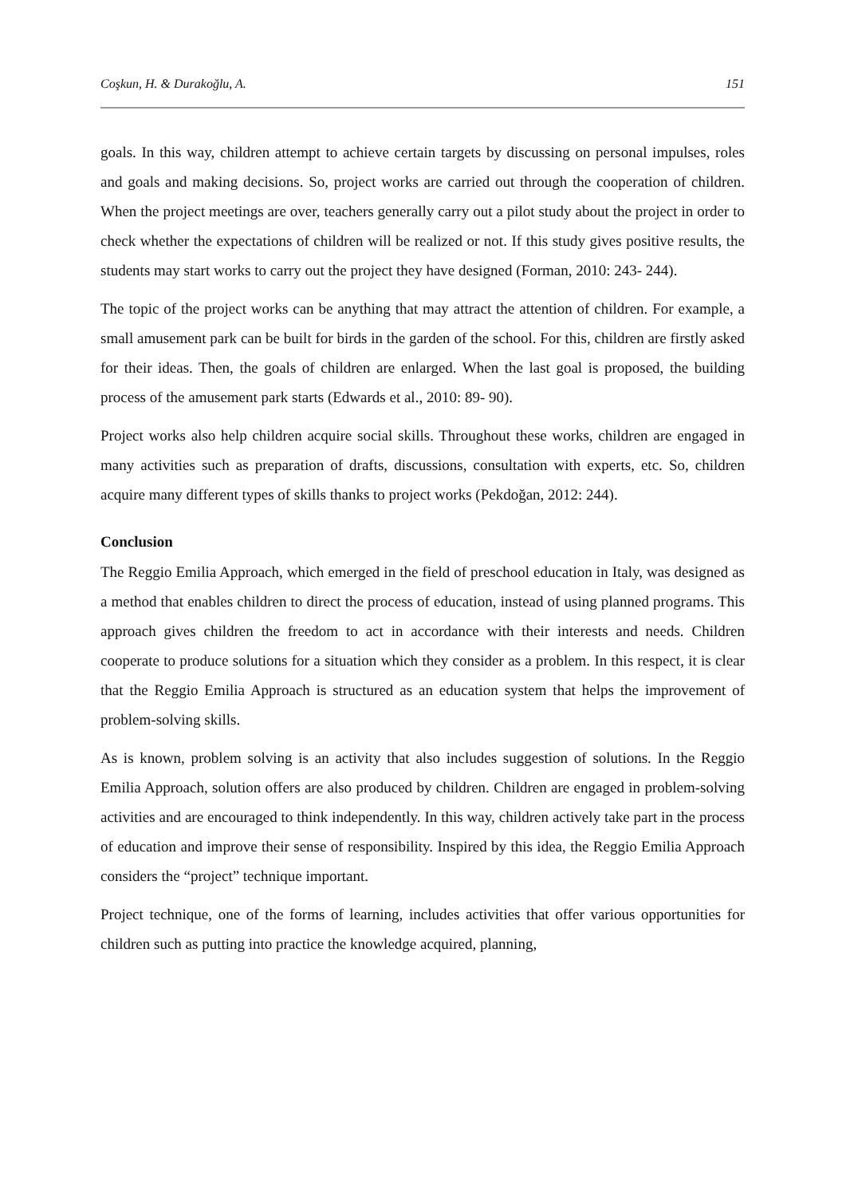Coşkun, H. & Durakoğlu, A. 151
goals. In this way, children attempt to achieve certain targets by discussing on personal impulses, roles and goals and making decisions. So, project works are carried out through the cooperation of children. When the project meetings are over, teachers generally carry out a pilot study about the project in order to check whether the expectations of children will be realized or not. If this study gives positive results, the students may start works to carry out the project they have designed (Forman, 2010: 243- 244).
The topic of the project works can be anything that may attract the attention of children. For example, a small amusement park can be built for birds in the garden of the school. For this, children are firstly asked for their ideas. Then, the goals of children are enlarged. When the last goal is proposed, the building process of the amusement park starts (Edwards et al., 2010: 89- 90).
Project works also help children acquire social skills. Throughout these works, children are engaged in many activities such as preparation of drafts, discussions, consultation with experts, etc. So, children acquire many different types of skills thanks to project works (Pekdoğan, 2012: 244).
Conclusion
The Reggio Emilia Approach, which emerged in the field of preschool education in Italy, was designed as a method that enables children to direct the process of education, instead of using planned programs. This approach gives children the freedom to act in accordance with their interests and needs. Children cooperate to produce solutions for a situation which they consider as a problem. In this respect, it is clear that the Reggio Emilia Approach is structured as an education system that helps the improvement of problem-solving skills.
As is known, problem solving is an activity that also includes suggestion of solutions. In the Reggio Emilia Approach, solution offers are also produced by children. Children are engaged in problem-solving activities and are encouraged to think independently. In this way, children actively take part in the process of education and improve their sense of responsibility. Inspired by this idea, the Reggio Emilia Approach considers the “project” technique important.
Project technique, one of the forms of learning, includes activities that offer various opportunities for children such as putting into practice the knowledge acquired, planning,